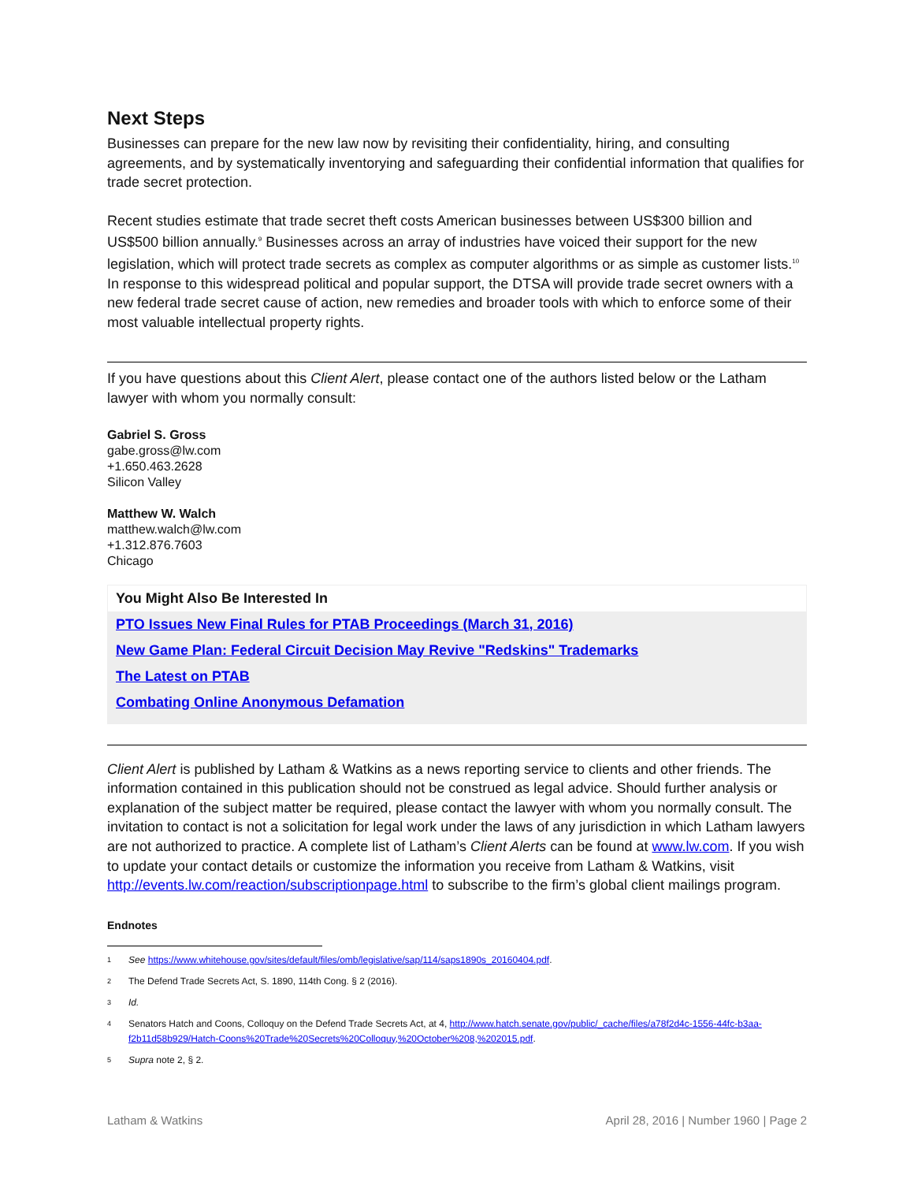Next Steps
Businesses can prepare for the new law now by revisiting their confidentiality, hiring, and consulting agreements, and by systematically inventorying and safeguarding their confidential information that qualifies for trade secret protection.
Recent studies estimate that trade secret theft costs American businesses between US$300 billion and US$500 billion annually.<sup>9</sup> Businesses across an array of industries have voiced their support for the new legislation, which will protect trade secrets as complex as computer algorithms or as simple as customer lists.<sup>10</sup> In response to this widespread political and popular support, the DTSA will provide trade secret owners with a new federal trade secret cause of action, new remedies and broader tools with which to enforce some of their most valuable intellectual property rights.
If you have questions about this Client Alert, please contact one of the authors listed below or the Latham lawyer with whom you normally consult:
Gabriel S. Gross
gabe.gross@lw.com
+1.650.463.2628
Silicon Valley
Matthew W. Walch
matthew.walch@lw.com
+1.312.876.7603
Chicago
You Might Also Be Interested In
PTO Issues New Final Rules for PTAB Proceedings (March 31, 2016)
New Game Plan: Federal Circuit Decision May Revive "Redskins" Trademarks
The Latest on PTAB
Combating Online Anonymous Defamation
Client Alert is published by Latham & Watkins as a news reporting service to clients and other friends. The information contained in this publication should not be construed as legal advice. Should further analysis or explanation of the subject matter be required, please contact the lawyer with whom you normally consult. The invitation to contact is not a solicitation for legal work under the laws of any jurisdiction in which Latham lawyers are not authorized to practice. A complete list of Latham’s Client Alerts can be found at www.lw.com. If you wish to update your contact details or customize the information you receive from Latham & Watkins, visit http://events.lw.com/reaction/subscriptionpage.html to subscribe to the firm’s global client mailings program.
Endnotes
<sup>1</sup> See https://www.whitehouse.gov/sites/default/files/omb/legislative/sap/114/saps1890s_20160404.pdf.
<sup>2</sup> The Defend Trade Secrets Act, S. 1890, 114th Cong. § 2 (2016).
<sup>3</sup> Id.
<sup>4</sup> Senators Hatch and Coons, Colloquy on the Defend Trade Secrets Act, at 4, http://www.hatch.senate.gov/public/_cache/files/a78f2d4c-1556-44fc-b3aa-f2b11d58b929/Hatch-Coons%20Trade%20Secrets%20Colloquy,%20October%208,%202015.pdf.
<sup>5</sup> Supra note 2, § 2.
Latham & Watkins April 28, 2016 | Number 1960 | Page 2